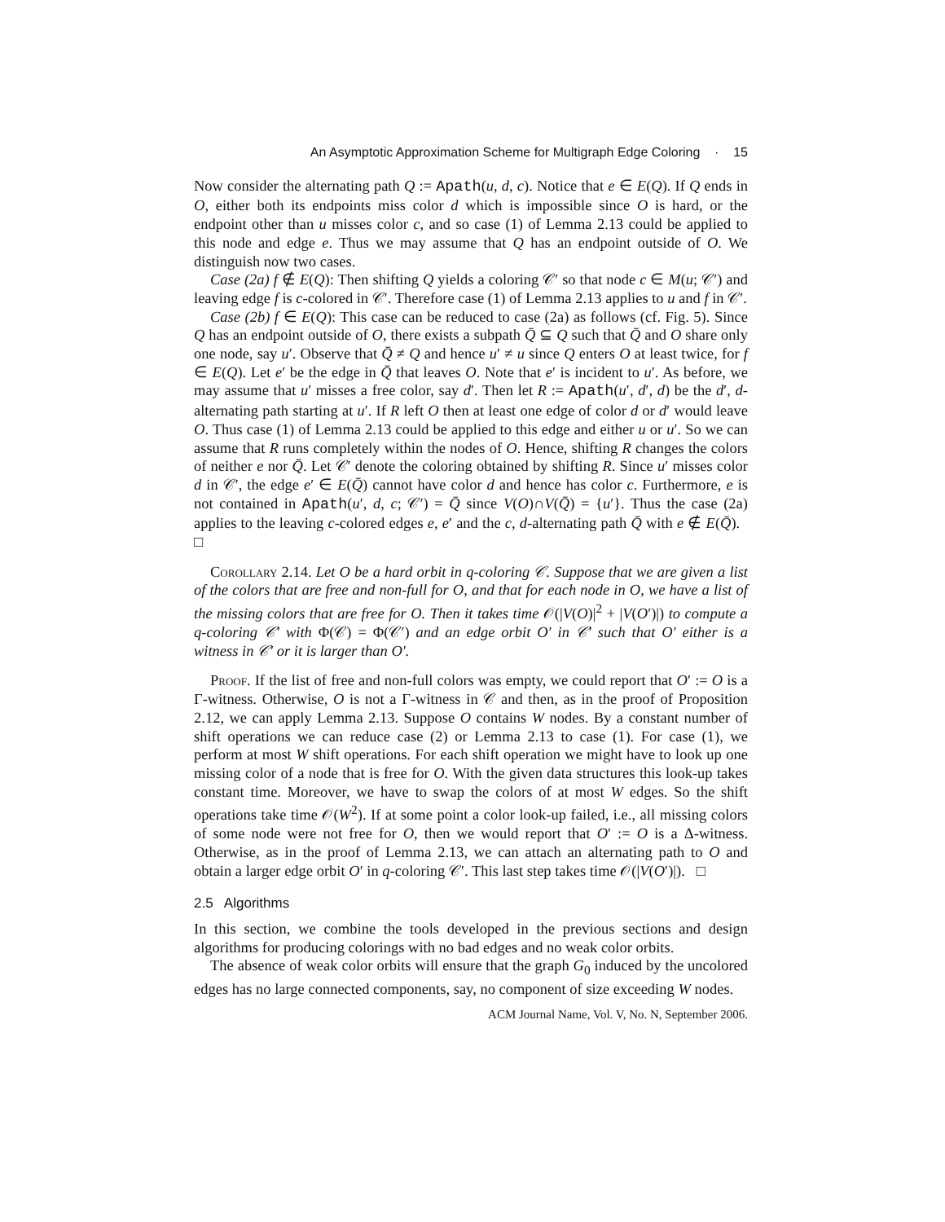An Asymptotic Approximation Scheme for Multigraph Edge Coloring · 15
Now consider the alternating path Q := Apath(u, d, c). Notice that e ∈ E(Q). If Q ends in O, either both its endpoints miss color d which is impossible since O is hard, or the endpoint other than u misses color c, and so case (1) of Lemma 2.13 could be applied to this node and edge e. Thus we may assume that Q has an endpoint outside of O. We distinguish now two cases.
Case (2a) f ∉ E(Q): Then shifting Q yields a coloring 𝒞′ so that node c ∈ M(u; 𝒞′) and leaving edge f is c-colored in 𝒞′. Therefore case (1) of Lemma 2.13 applies to u and f in 𝒞′.
Case (2b) f ∈ E(Q): This case can be reduced to case (2a) as follows (cf. Fig. 5). Since Q has an endpoint outside of O, there exists a subpath Q̄ ⊆ Q such that Q̄ and O share only one node, say u′. Observe that Q̄ ≠ Q and hence u′ ≠ u since Q enters O at least twice, for f ∈ E(Q). Let e′ be the edge in Q̄ that leaves O. Note that e′ is incident to u′. As before, we may assume that u′ misses a free color, say d′. Then let R := Apath(u′, d′, d) be the d′, d-alternating path starting at u′. If R left O then at least one edge of color d or d′ would leave O. Thus case (1) of Lemma 2.13 could be applied to this edge and either u or u′. So we can assume that R runs completely within the nodes of O. Hence, shifting R changes the colors of neither e nor Q̄. Let 𝒞′ denote the coloring obtained by shifting R. Since u′ misses color d in 𝒞′, the edge e′ ∈ E(Q̄) cannot have color d and hence has color c. Furthermore, e is not contained in Apath(u′, d, c; 𝒞′) = Q̄ since V(O)∩V(Q̄) = {u′}. Thus the case (2a) applies to the leaving c-colored edges e, e′ and the c, d-alternating path Q̄ with e ∉ E(Q̄). □
Corollary 2.14. Let O be a hard orbit in q-coloring 𝒞. Suppose that we are given a list of the colors that are free and non-full for O, and that for each node in O, we have a list of the missing colors that are free for O. Then it takes time 𝒪(|V(O)|<sup>2</sup> + |V(O′)|) to compute a q-coloring 𝒞′ with Φ(𝒞) = Φ(𝒞′) and an edge orbit O′ in 𝒞′ such that O′ either is a witness in 𝒞′ or it is larger than O′.
Proof. If the list of free and non-full colors was empty, we could report that O′ := O is a Γ-witness. Otherwise, O is not a Γ-witness in 𝒞 and then, as in the proof of Proposition 2.12, we can apply Lemma 2.13. Suppose O contains W nodes. By a constant number of shift operations we can reduce case (2) or Lemma 2.13 to case (1). For case (1), we perform at most W shift operations. For each shift operation we might have to look up one missing color of a node that is free for O. With the given data structures this look-up takes constant time. Moreover, we have to swap the colors of at most W edges. So the shift operations take time 𝒪(W<sup>2</sup>). If at some point a color look-up failed, i.e., all missing colors of some node were not free for O, then we would report that O′ := O is a Δ-witness. Otherwise, as in the proof of Lemma 2.13, we can attach an alternating path to O and obtain a larger edge orbit O′ in q-coloring 𝒞′. This last step takes time 𝒪(|V(O′)|). □
2.5 Algorithms
In this section, we combine the tools developed in the previous sections and design algorithms for producing colorings with no bad edges and no weak color orbits.
The absence of weak color orbits will ensure that the graph G<sub>0</sub> induced by the uncolored edges has no large connected components, say, no component of size exceeding W nodes.
ACM Journal Name, Vol. V, No. N, September 2006.